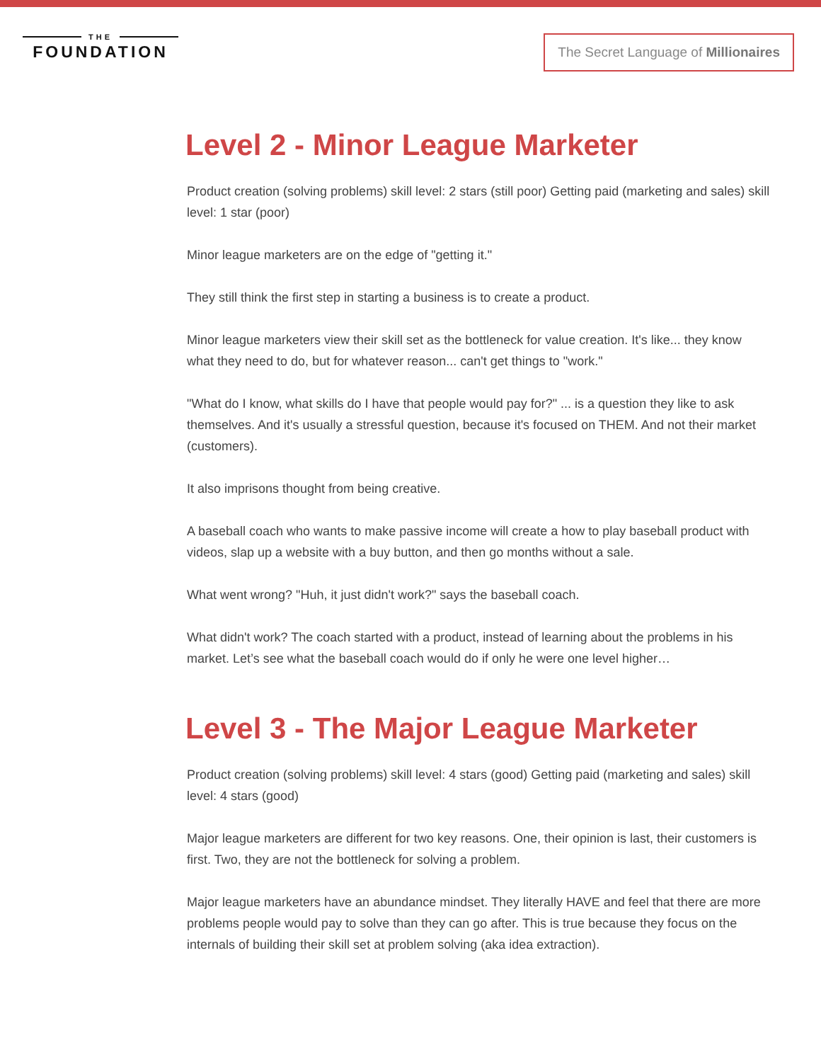THE
FOUNDATION
The Secret Language of Millionaires
Level 2 - Minor League Marketer
Product creation (solving problems) skill level: 2 stars (still poor) Getting paid (marketing and sales) skill level: 1 star (poor)
Minor league marketers are on the edge of "getting it."
They still think the first step in starting a business is to create a product.
Minor league marketers view their skill set as the bottleneck for value creation. It's like... they know what they need to do, but for whatever reason... can't get things to "work."
"What do I know, what skills do I have that people would pay for?" ... is a question they like to ask themselves. And it's usually a stressful question, because it's focused on THEM. And not their market (customers).
It also imprisons thought from being creative.
A baseball coach who wants to make passive income will create a how to play baseball product with videos, slap up a website with a buy button, and then go months without a sale.
What went wrong? "Huh, it just didn't work?" says the baseball coach.
What didn't work? The coach started with a product, instead of learning about the problems in his market. Let’s see what the baseball coach would do if only he were one level higher…
Level 3 - The Major League Marketer
Product creation (solving problems) skill level: 4 stars (good) Getting paid (marketing and sales) skill level: 4 stars (good)
Major league marketers are different for two key reasons. One, their opinion is last, their customers is first. Two, they are not the bottleneck for solving a problem.
Major league marketers have an abundance mindset. They literally HAVE and feel that there are more problems people would pay to solve than they can go after. This is true because they focus on the internals of building their skill set at problem solving (aka idea extraction).